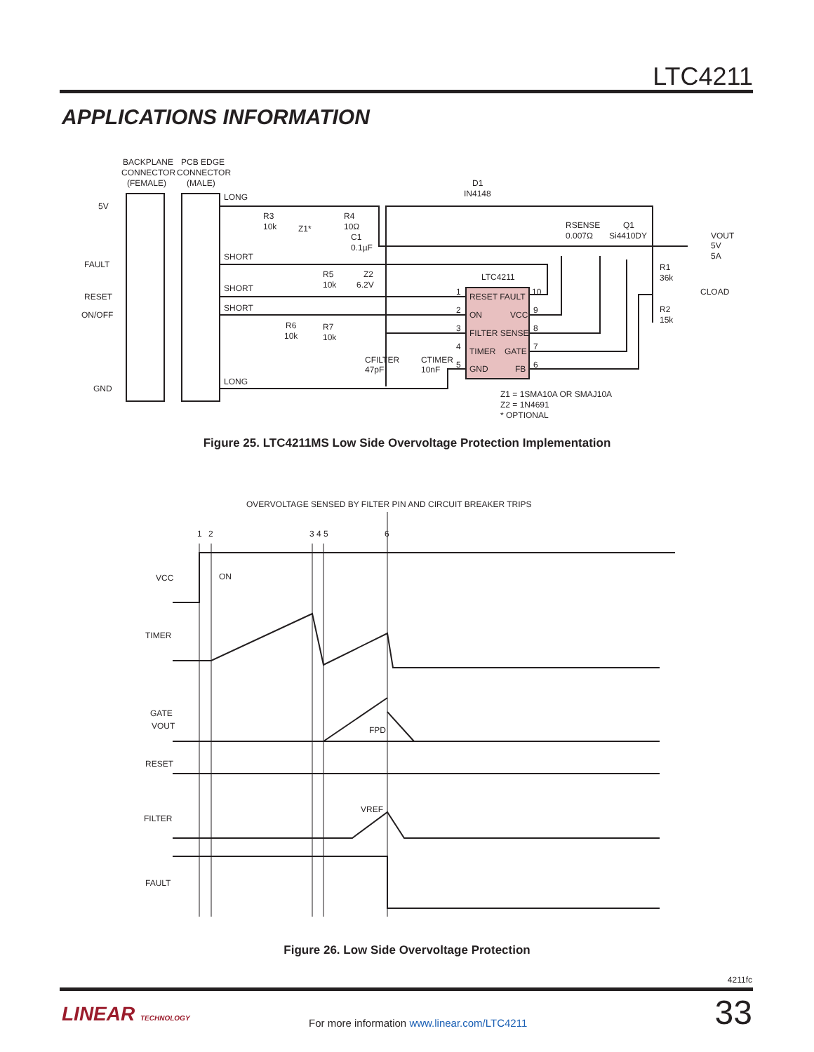LTC4211
APPLICATIONS INFORMATION
BACKPLANE
CONNECTOR
(FEMALE)
PCB EDGE
CONNECTOR
(MALE)
5V
FAULT
RESET
ON/OFF
GND
LONG
SHORT
SHORT
SHORT
LONG
R3
10k
Z1*
R4
10Ω
C1
0.1µF
R5
10k
Z2
6.2V
R6
10k
R7
10k
CFILTER
47pF
CTIMER
10nF
D1
IN4148
RSENSE
0.007Ω
Q1
Si4410DY
VOUT
5V
5A
R1
36k
CLOAD
R2
15k
LTC4211
RESET FAULT
ON
VCC
FILTER SENSE
TIMER
GATE
GND
FB
1
2
3
4
5
10
9
8
7
6
Z1 = 1SMA10A OR SMAJ10A
Z2 = 1N4691
* OPTIONAL
Figure 25. LTC4211MS Low Side Overvoltage Protection Implementation
OVERVOLTAGE SENSED BY FILTER PIN AND CIRCUIT BREAKER TRIPS
1
2
3 4 5
6
VCC
ON
TIMER
GATE
VOUT
RESET
FILTER
FAULT
FPD
VREF
Figure 26. Low Side Overvoltage Protection
4211fc
LINEAR TECHNOLOGY
For more information www.linear.com/LTC4211
33